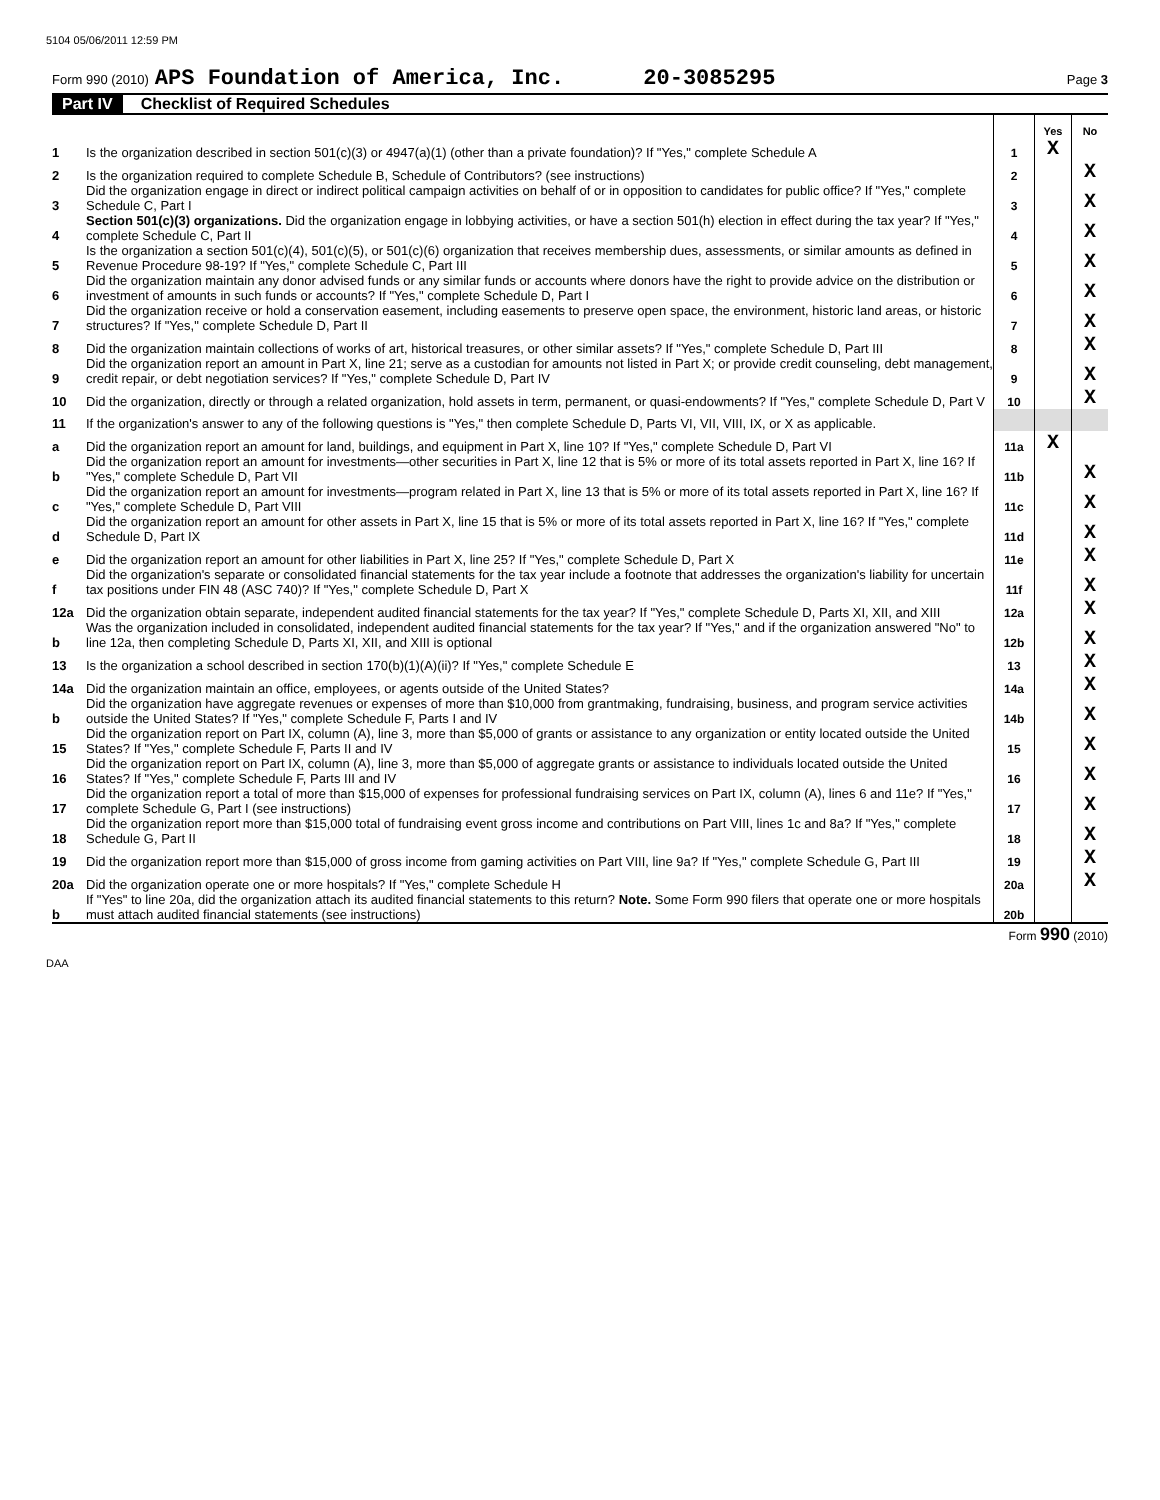5104 05/06/2011 12:59 PM
Form 990 (2010) APS Foundation of America, Inc. 20-3085295 Page 3
Part IV Checklist of Required Schedules
| | | | Yes | No |
| 1 | Is the organization described in section 501(c)(3) or 4947(a)(1) (other than a private foundation)? If "Yes," complete Schedule A | 1 | X | |
| 2 | Is the organization required to complete Schedule B, Schedule of Contributors? (see instructions) | 2 | | X |
| 3 | Did the organization engage in direct or indirect political campaign activities on behalf of or in opposition to candidates for public office? If "Yes," complete Schedule C, Part I | 3 | | X |
| 4 | Section 501(c)(3) organizations. Did the organization engage in lobbying activities, or have a section 501(h) election in effect during the tax year? If "Yes," complete Schedule C, Part II | 4 | | X |
| 5 | Is the organization a section 501(c)(4), 501(c)(5), or 501(c)(6) organization that receives membership dues, assessments, or similar amounts as defined in Revenue Procedure 98-19? If "Yes," complete Schedule C, Part III | 5 | | X |
| 6 | Did the organization maintain any donor advised funds or any similar funds or accounts where donors have the right to provide advice on the distribution or investment of amounts in such funds or accounts? If "Yes," complete Schedule D, Part I | 6 | | X |
| 7 | Did the organization receive or hold a conservation easement, including easements to preserve open space, the environment, historic land areas, or historic structures? If "Yes," complete Schedule D, Part II | 7 | | X |
| 8 | Did the organization maintain collections of works of art, historical treasures, or other similar assets? If "Yes," complete Schedule D, Part III | 8 | | X |
| 9 | Did the organization report an amount in Part X, line 21; serve as a custodian for amounts not listed in Part X; or provide credit counseling, debt management, credit repair, or debt negotiation services? If "Yes," complete Schedule D, Part IV | 9 | | X |
| 10 | Did the organization, directly or through a related organization, hold assets in term, permanent, or quasi-endowments? If "Yes," complete Schedule D, Part V | 10 | | X |
| 11 | If the organization's answer to any of the following questions is "Yes," then complete Schedule D, Parts VI, VII, VIII, IX, or X as applicable. | | | |
| a | Did the organization report an amount for land, buildings, and equipment in Part X, line 10? If "Yes," complete Schedule D, Part VI | 11a | X | |
| b | Did the organization report an amount for investments—other securities in Part X, line 12 that is 5% or more of its total assets reported in Part X, line 16? If "Yes," complete Schedule D, Part VII | 11b | | X |
| c | Did the organization report an amount for investments—program related in Part X, line 13 that is 5% or more of its total assets reported in Part X, line 16? If "Yes," complete Schedule D, Part VIII | 11c | | X |
| d | Did the organization report an amount for other assets in Part X, line 15 that is 5% or more of its total assets reported in Part X, line 16? If "Yes," complete Schedule D, Part IX | 11d | | X |
| e | Did the organization report an amount for other liabilities in Part X, line 25? If "Yes," complete Schedule D, Part X | 11e | | X |
| f | Did the organization's separate or consolidated financial statements for the tax year include a footnote that addresses the organization's liability for uncertain tax positions under FIN 48 (ASC 740)? If "Yes," complete Schedule D, Part X | 11f | | X |
| 12a | Did the organization obtain separate, independent audited financial statements for the tax year? If "Yes," complete Schedule D, Parts XI, XII, and XIII | 12a | | X |
| b | Was the organization included in consolidated, independent audited financial statements for the tax year? If "Yes," and if the organization answered "No" to line 12a, then completing Schedule D, Parts XI, XII, and XIII is optional | 12b | | X |
| 13 | Is the organization a school described in section 170(b)(1)(A)(ii)? If "Yes," complete Schedule E | 13 | | X |
| 14a | Did the organization maintain an office, employees, or agents outside of the United States? | 14a | | X |
| b | Did the organization have aggregate revenues or expenses of more than $10,000 from grantmaking, fundraising, business, and program service activities outside the United States? If "Yes," complete Schedule F, Parts I and IV | 14b | | X |
| 15 | Did the organization report on Part IX, column (A), line 3, more than $5,000 of grants or assistance to any organization or entity located outside the United States? If "Yes," complete Schedule F, Parts II and IV | 15 | | X |
| 16 | Did the organization report on Part IX, column (A), line 3, more than $5,000 of aggregate grants or assistance to individuals located outside the United States? If "Yes," complete Schedule F, Parts III and IV | 16 | | X |
| 17 | Did the organization report a total of more than $15,000 of expenses for professional fundraising services on Part IX, column (A), lines 6 and 11e? If "Yes," complete Schedule G, Part I (see instructions) | 17 | | X |
| 18 | Did the organization report more than $15,000 total of fundraising event gross income and contributions on Part VIII, lines 1c and 8a? If "Yes," complete Schedule G, Part II | 18 | | X |
| 19 | Did the organization report more than $15,000 of gross income from gaming activities on Part VIII, line 9a? If "Yes," complete Schedule G, Part III | 19 | | X |
| 20a | Did the organization operate one or more hospitals? If "Yes," complete Schedule H | 20a | | X |
| b | If "Yes" to line 20a, did the organization attach its audited financial statements to this return? Note. Some Form 990 filers that operate one or more hospitals must attach audited financial statements (see instructions) | 20b | | |
Form 990 (2010)
DAA